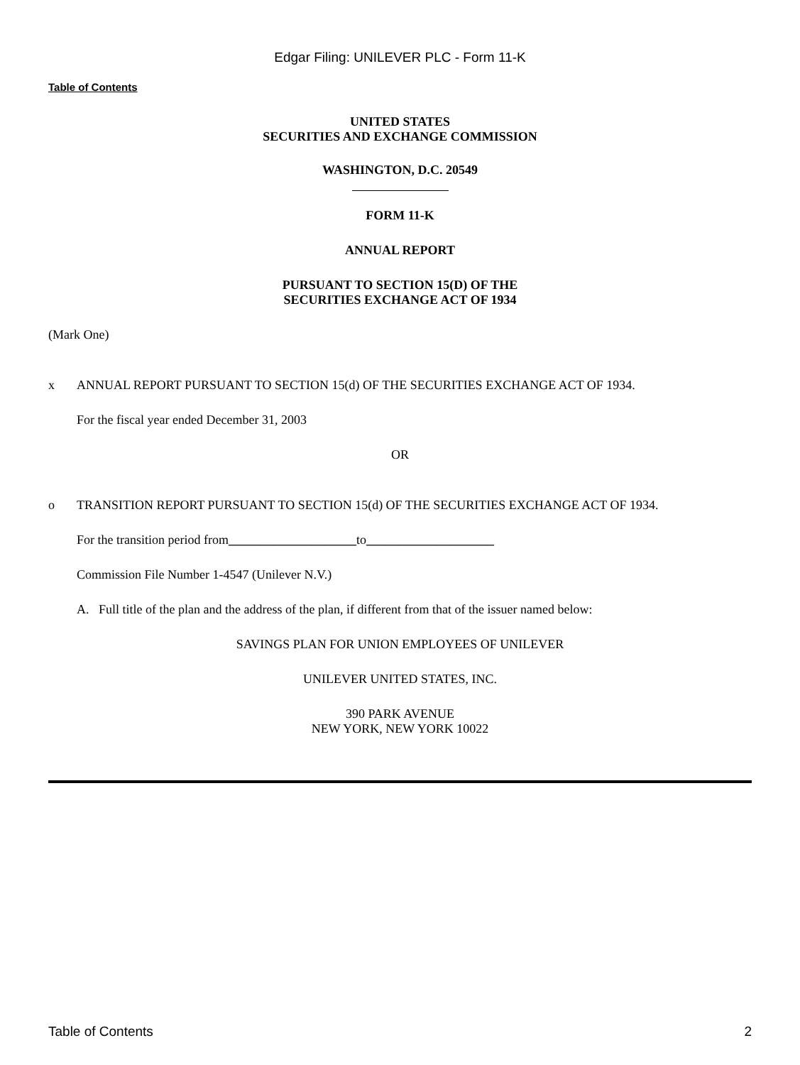Edgar Filing: UNILEVER PLC - Form 11-K
Table of Contents
UNITED STATES
SECURITIES AND EXCHANGE COMMISSION
WASHINGTON, D.C. 20549
FORM 11-K
ANNUAL REPORT
PURSUANT TO SECTION 15(D) OF THE
SECURITIES EXCHANGE ACT OF 1934
(Mark One)
x ANNUAL REPORT PURSUANT TO SECTION 15(d) OF THE SECURITIES EXCHANGE ACT OF 1934.
For the fiscal year ended December 31, 2003
OR
o TRANSITION REPORT PURSUANT TO SECTION 15(d) OF THE SECURITIES EXCHANGE ACT OF 1934.
For the transition period from____________________to____________________
Commission File Number 1-4547 (Unilever N.V.)
A. Full title of the plan and the address of the plan, if different from that of the issuer named below:
SAVINGS PLAN FOR UNION EMPLOYEES OF UNILEVER
UNILEVER UNITED STATES, INC.
390 PARK AVENUE
NEW YORK, NEW YORK 10022
Table of Contents 2